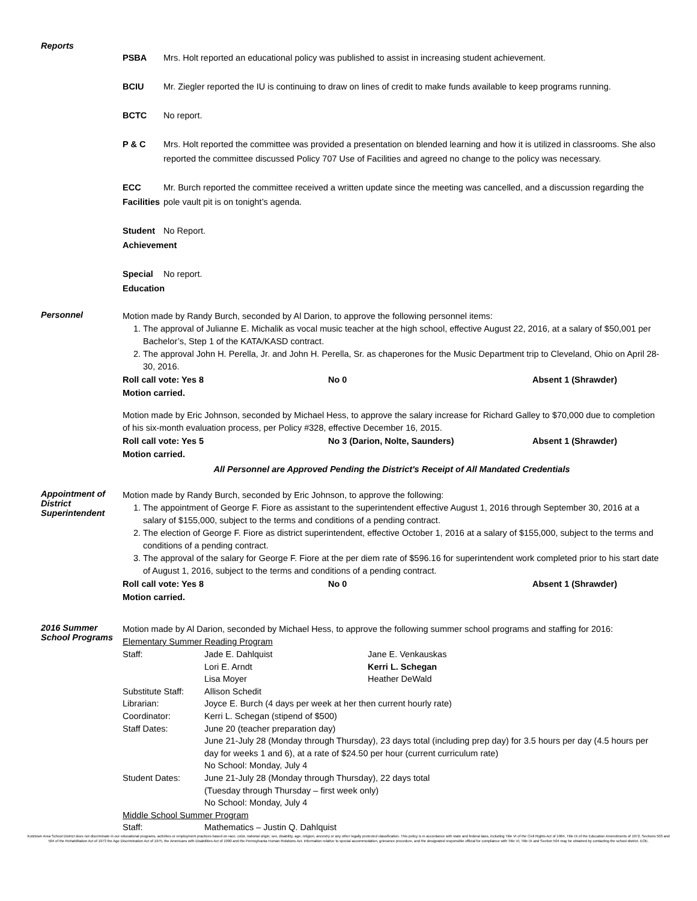Reports
PSBA Mrs. Holt reported an educational policy was published to assist in increasing student achievement.
BCIU Mr. Ziegler reported the IU is continuing to draw on lines of credit to make funds available to keep programs running.
BCTC No report.
P & C Mrs. Holt reported the committee was provided a presentation on blended learning and how it is utilized in classrooms. She also reported the committee discussed Policy 707 Use of Facilities and agreed no change to the policy was necessary.
ECC Facilities Mr. Burch reported the committee received a written update since the meeting was cancelled, and a discussion regarding the pole vault pit is on tonight’s agenda.
Student Achievement No Report.
Special Education No report.
Personnel
Motion made by Randy Burch, seconded by Al Darion, to approve the following personnel items:
1. The approval of Julianne E. Michalik as vocal music teacher at the high school, effective August 22, 2016, at a salary of $50,001 per Bachelor’s, Step 1 of the KATA/KASD contract.
2. The approval John H. Perella, Jr. and John H. Perella, Sr. as chaperones for the Music Department trip to Cleveland, Ohio on April 28-30, 2016.
Roll call vote: Yes 8 No 0 Absent 1 (Shrawder)
Motion carried.
Motion made by Eric Johnson, seconded by Michael Hess, to approve the salary increase for Richard Galley to $70,000 due to completion of his six-month evaluation process, per Policy #328, effective December 16, 2015.
Roll call vote: Yes 5 No 3 (Darion, Nolte, Saunders) Absent 1 (Shrawder)
Motion carried.
All Personnel are Approved Pending the District's Receipt of All Mandated Credentials
Appointment of District Superintendent
Motion made by Randy Burch, seconded by Eric Johnson, to approve the following:
1. The appointment of George F. Fiore as assistant to the superintendent effective August 1, 2016 through September 30, 2016 at a salary of $155,000, subject to the terms and conditions of a pending contract.
2. The election of George F. Fiore as district superintendent, effective October 1, 2016 at a salary of $155,000, subject to the terms and conditions of a pending contract.
3. The approval of the salary for George F. Fiore at the per diem rate of $596.16 for superintendent work completed prior to his start date of August 1, 2016, subject to the terms and conditions of a pending contract.
Roll call vote: Yes 8 No 0 Absent 1 (Shrawder)
Motion carried.
2016 Summer School Programs
Motion made by Al Darion, seconded by Michael Hess, to approve the following summer school programs and staffing for 2016:
Elementary Summer Reading Program
| Staff: | Jade E. Dahlquist | Jane E. Venkauskas |
| | Lori E. Arndt | Kerri L. Schegan |
| | Lisa Moyer | Heather DeWald |
| Substitute Staff: | Allison Schedit | |
| Librarian: | Joyce E. Burch (4 days per week at her then current hourly rate) | |
| Coordinator: | Kerri L. Schegan (stipend of $500) | |
| Staff Dates: | June 20 (teacher preparation day) June 21-July 28 (Monday through Thursday), 23 days total (including prep day) for 3.5 hours per day (4.5 hours per day for weeks 1 and 6), at a rate of $24.50 per hour (current curriculum rate) No School: Monday, July 4 | |
| Student Dates: | June 21-July 28 (Monday through Thursday), 22 days total (Tuesday through Thursday – first week only) No School: Monday, July 4 | |
| Middle School Summer Program | | |
| Staff: | Mathematics – Justin Q. Dahlquist | |
Kutztown Area School District does not discriminate in our educational programs, activities or employment practices based on race, color, national origin, sex, disability, age, religion, ancestry or any other legally protected classification. This policy is in accordance with state and federal laws, including Title VI of the Civil Rights Act of 1964, Title IX of the Education Amendments of 1972, Sections 503 and 504 of the Rehabilitation Act of 1973 the Age Discrimination Act of 1975, the Americans with Disabilities Act of 1990 and the Pennsylvania Human Relations Act. Information relative to special accommodation, grievance procedure, and the designated responsible official for compliance with Title VI, Title IX and Section 504 may be obtained by contacting the school district. EOE.